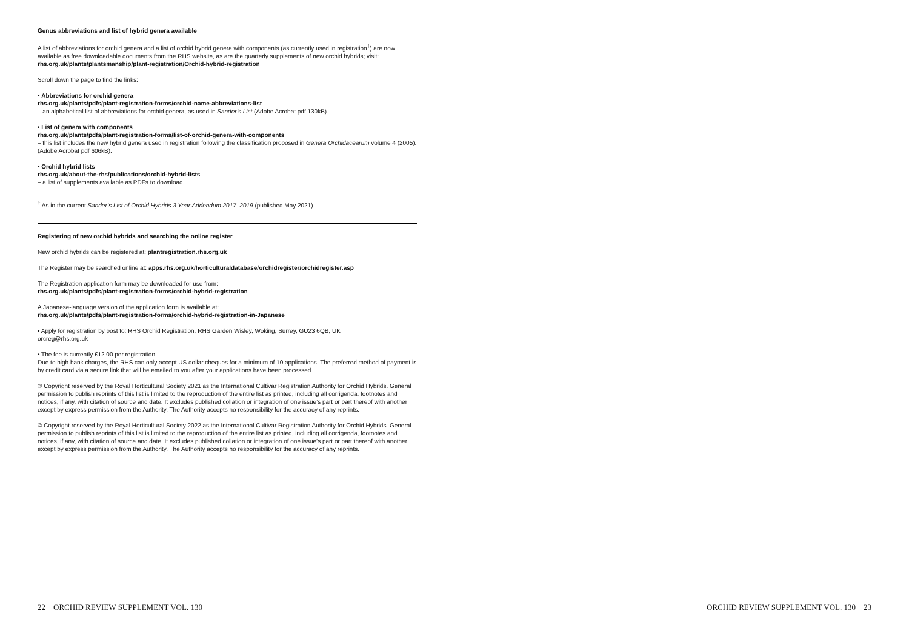Genus abbreviations and list of hybrid genera available
A list of abbreviations for orchid genera and a list of orchid hybrid genera with components (as currently used in registration<sup>†</sup>) are now available as free downloadable documents from the RHS website, as are the quarterly supplements of new orchid hybrids; visit: rhs.org.uk/plants/plantsmanship/plant-registration/Orchid-hybrid-registration
Scroll down the page to find the links:
• Abbreviations for orchid genera
rhs.org.uk/plants/pdfs/plant-registration-forms/orchid-name-abbreviations-list
– an alphabetical list of abbreviations for orchid genera, as used in Sander’s List (Adobe Acrobat pdf 130kB).
• List of genera with components
rhs.org.uk/plants/pdfs/plant-registration-forms/list-of-orchid-genera-with-components
– this list includes the new hybrid genera used in registration following the classification proposed in Genera Orchidacearum volume 4 (2005). (Adobe Acrobat pdf 606kB).
• Orchid hybrid lists
rhs.org.uk/about-the-rhs/publications/orchid-hybrid-lists
– a list of supplements available as PDFs to download.
<sup>†</sup> As in the current Sander’s List of Orchid Hybrids 3 Year Addendum 2017–2019 (published May 2021).
Registering of new orchid hybrids and searching the online register
New orchid hybrids can be registered at: plantregistration.rhs.org.uk
The Register may be searched online at: apps.rhs.org.uk/horticulturaldatabase/orchidregister/orchidregister.asp
The Registration application form may be downloaded for use from:
rhs.org.uk/plants/pdfs/plant-registration-forms/orchid-hybrid-registration
A Japanese-language version of the application form is available at:
rhs.org.uk/plants/pdfs/plant-registration-forms/orchid-hybrid-registration-in-Japanese
• Apply for registration by post to: RHS Orchid Registration, RHS Garden Wisley, Woking, Surrey, GU23 6QB, UK
orcreg@rhs.org.uk
• The fee is currently £12.00 per registration.
Due to high bank charges, the RHS can only accept US dollar cheques for a minimum of 10 applications. The preferred method of payment is by credit card via a secure link that will be emailed to you after your applications have been processed.
© Copyright reserved by the Royal Horticultural Society 2021 as the International Cultivar Registration Authority for Orchid Hybrids. General permission to publish reprints of this list is limited to the reproduction of the entire list as printed, including all corrigenda, footnotes and notices, if any, with citation of source and date. It excludes published collation or integration of one issue’s part or part thereof with another except by express permission from the Authority. The Authority accepts no responsibility for the accuracy of any reprints.
© Copyright reserved by the Royal Horticultural Society 2022 as the International Cultivar Registration Authority for Orchid Hybrids. General permission to publish reprints of this list is limited to the reproduction of the entire list as printed, including all corrigenda, footnotes and notices, if any, with citation of source and date. It excludes published collation or integration of one issue’s part or part thereof with another except by express permission from the Authority. The Authority accepts no responsibility for the accuracy of any reprints.
22 ORCHID REVIEW SUPPLEMENT VOL. 130
ORCHID REVIEW SUPPLEMENT VOL. 130 23